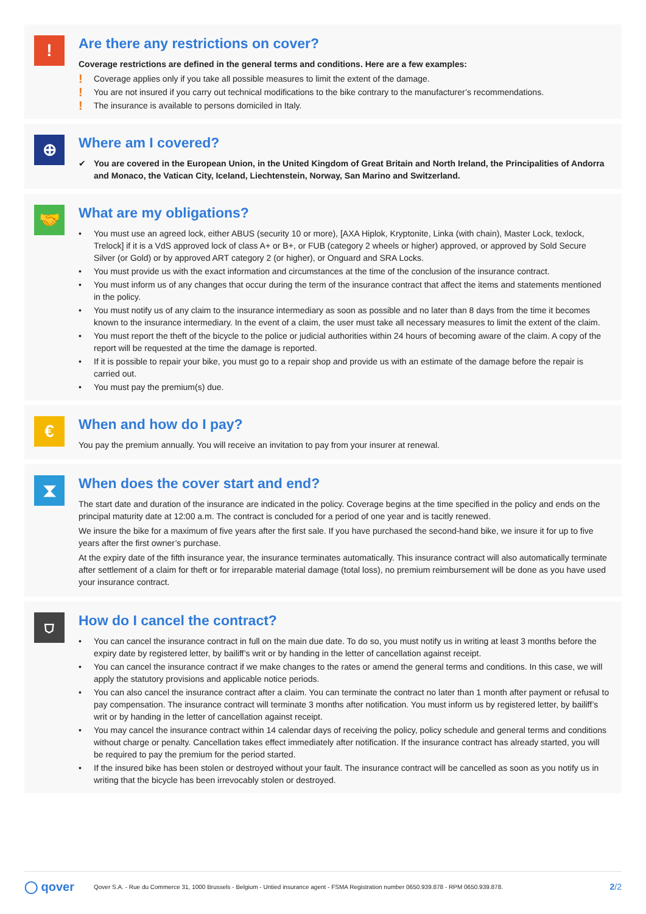!
Are there any restrictions on cover?
Coverage restrictions are defined in the general terms and conditions. Here are a few examples:
! Coverage applies only if you take all possible measures to limit the extent of the damage.
! You are not insured if you carry out technical modifications to the bike contrary to the manufacturer’s recommendations.
! The insurance is available to persons domiciled in Italy.
⊕
Where am I covered?
✔ You are covered in the European Union, in the United Kingdom of Great Britain and North Ireland, the Principalities of Andorra and Monaco, the Vatican City, Iceland, Liechtenstein, Norway, San Marino and Switzerland.
🤝
What are my obligations?
• You must use an agreed lock, either ABUS (security 10 or more), [AXA Hiplok, Kryptonite, Linka (with chain), Master Lock, texlock, Trelock] if it is a VdS approved lock of class A+ or B+, or FUB (category 2 wheels or higher) approved, or approved by Sold Secure Silver (or Gold) or by approved ART category 2 (or higher), or Onguard and SRA Locks.
• You must provide us with the exact information and circumstances at the time of the conclusion of the insurance contract.
• You must inform us of any changes that occur during the term of the insurance contract that affect the items and statements mentioned in the policy.
• You must notify us of any claim to the insurance intermediary as soon as possible and no later than 8 days from the time it becomes known to the insurance intermediary. In the event of a claim, the user must take all necessary measures to limit the extent of the claim.
• You must report the theft of the bicycle to the police or judicial authorities within 24 hours of becoming aware of the claim. A copy of the report will be requested at the time the damage is reported.
• If it is possible to repair your bike, you must go to a repair shop and provide us with an estimate of the damage before the repair is carried out.
• You must pay the premium(s) due.
€
When and how do I pay?
You pay the premium annually. You will receive an invitation to pay from your insurer at renewal.
⧗
When does the cover start and end?
The start date and duration of the insurance are indicated in the policy. Coverage begins at the time specified in the policy and ends on the principal maturity date at 12:00 a.m. The contract is concluded for a period of one year and is tacitly renewed.
We insure the bike for a maximum of five years after the first sale. If you have purchased the second-hand bike, we insure it for up to five years after the first owner’s purchase.
At the expiry date of the fifth insurance year, the insurance terminates automatically. This insurance contract will also automatically terminate after settlement of a claim for theft or for irreparable material damage (total loss), no premium reimbursement will be done as you have used your insurance contract.
⛉
How do I cancel the contract?
• You can cancel the insurance contract in full on the main due date. To do so, you must notify us in writing at least 3 months before the expiry date by registered letter, by bailiff’s writ or by handing in the letter of cancellation against receipt.
• You can cancel the insurance contract if we make changes to the rates or amend the general terms and conditions. In this case, we will apply the statutory provisions and applicable notice periods.
• You can also cancel the insurance contract after a claim. You can terminate the contract no later than 1 month after payment or refusal to pay compensation. The insurance contract will terminate 3 months after notification. You must inform us by registered letter, by bailiff’s writ or by handing in the letter of cancellation against receipt.
• You may cancel the insurance contract within 14 calendar days of receiving the policy, policy schedule and general terms and conditions without charge or penalty. Cancellation takes effect immediately after notification. If the insurance contract has already started, you will be required to pay the premium for the period started.
• If the insured bike has been stolen or destroyed without your fault. The insurance contract will be cancelled as soon as you notify us in writing that the bicycle has been irrevocably stolen or destroyed.
◯ qover Qover S.A. - Rue du Commerce 31, 1000 Brussels - Belgium - Untied insurance agent - FSMA Registration number 0650.939.878 - RPM 0650.939.878. 2/2